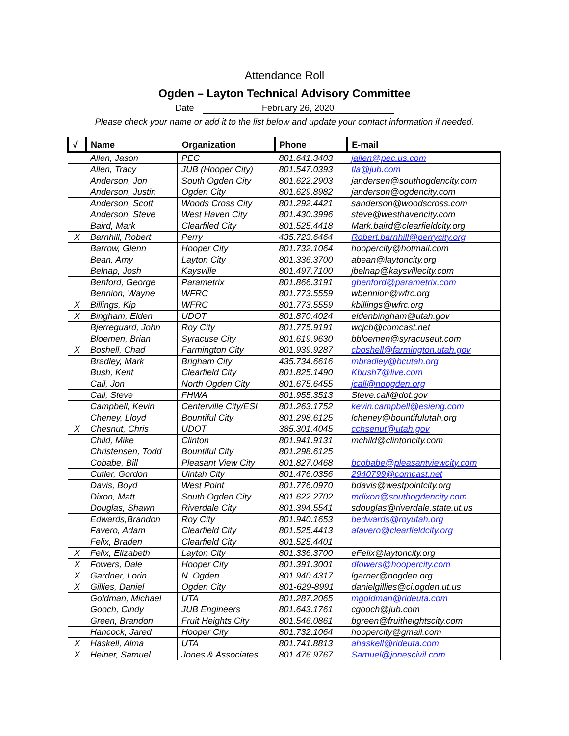Attendance Roll
Ogden – Layton Technical Advisory Committee
Date February 26, 2020
Please check your name or add it to the list below and update your contact information if needed.
| √ | Name | Organization | Phone | E-mail |
| --- | --- | --- | --- | --- |
| | Allen, Jason | PEC | 801.641.3403 | jallen@pec.us.com |
| | Allen, Tracy | JUB (Hooper City) | 801.547.0393 | tla@jub.com |
| | Anderson, Jon | South Ogden City | 801.622.2903 | jandersen@southogdencity.com |
| | Anderson, Justin | Ogden City | 801.629.8982 | janderson@ogdencity.com |
| | Anderson, Scott | Woods Cross City | 801.292.4421 | sanderson@woodscross.com |
| | Anderson, Steve | West Haven City | 801.430.3996 | steve@westhavencity.com |
| | Baird, Mark | Clearfiled City | 801.525.4418 | Mark.baird@clearfieldcity.org |
| X | Barnhill, Robert | Perry | 435.723.6464 | Robert.barnhill@perrycity.org |
| | Barrow, Glenn | Hooper City | 801.732.1064 | hoopercity@hotmail.com |
| | Bean, Amy | Layton City | 801.336.3700 | abean@laytoncity.org |
| | Belnap, Josh | Kaysville | 801.497.7100 | jbelnap@kaysvillecity.com |
| | Benford, George | Parametrix | 801.866.3191 | gbenford@parametrix.com |
| | Bennion, Wayne | WFRC | 801.773.5559 | wbennion@wfrc.org |
| X | Billings, Kip | WFRC | 801.773.5559 | kbillings@wfrc.org |
| X | Bingham, Elden | UDOT | 801.870.4024 | eldenbingham@utah.gov |
| | Bjerreguard, John | Roy City | 801.775.9191 | wcjcb@comcast.net |
| | Bloemen, Brian | Syracuse City | 801.619.9630 | bbloemen@syracuseut.com |
| X | Boshell, Chad | Farmington City | 801.939.9287 | cboshell@farmington.utah.gov |
| | Bradley, Mark | Brigham City | 435.734.6616 | mbradley@bcutah.org |
| | Bush, Kent | Clearfield City | 801.825.1490 | Kbush7@live.com |
| | Call, Jon | North Ogden City | 801.675.6455 | jcall@noogden.org |
| | Call, Steve | FHWA | 801.955.3513 | Steve.call@dot.gov |
| | Campbell, Kevin | Centerville City/ESI | 801.263.1752 | kevin.campbell@esieng.com |
| | Cheney, Lloyd | Bountiful City | 801.298.6125 | lcheney@bountifulutah.org |
| X | Chesnut, Chris | UDOT | 385.301.4045 | cchsenut@utah.gov |
| | Child, Mike | Clinton | 801.941.9131 | mchild@clintoncity.com |
| | Christensen, Todd | Bountiful City | 801.298.6125 | |
| | Cobabe, Bill | Pleasant View City | 801.827.0468 | bcobabe@pleasantviewcity.com |
| | Cutler, Gordon | Uintah City | 801.476.0356 | 2940799@comcast.net |
| | Davis, Boyd | West Point | 801.776.0970 | bdavis@westpointcity.org |
| | Dixon, Matt | South Ogden City | 801.622.2702 | mdixon@southogdencity.com |
| | Douglas, Shawn | Riverdale City | 801.394.5541 | sdouglas@riverdale.state.ut.us |
| | Edwards,Brandon | Roy City | 801.940.1653 | bedwards@royutah.org |
| | Favero, Adam | Clearfield City | 801.525.4413 | afavero@clearfieldcity.org |
| | Felix, Braden | Clearfield City | 801.525.4401 | |
| X | Felix, Elizabeth | Layton City | 801.336.3700 | eFelix@laytoncity.org |
| X | Fowers, Dale | Hooper City | 801.391.3001 | dfowers@hoopercity.com |
| X | Gardner, Lorin | N. Ogden | 801.940.4317 | lgarner@nogden.org |
| X | Gillies, Daniel | Ogden City | 801-629-8991 | danielgillies@ci.ogden.ut.us |
| | Goldman, Michael | UTA | 801.287.2065 | mgoldman@rideuta.com |
| | Gooch, Cindy | JUB Engineers | 801.643.1761 | cgooch@jub.com |
| | Green, Brandon | Fruit Heights City | 801.546.0861 | bgreen@fruitheightscity.com |
| | Hancock, Jared | Hooper City | 801.732.1064 | hoopercity@gmail.com |
| X | Haskell, Alma | UTA | 801.741.8813 | ahaskell@rideuta.com |
| X | Heiner, Samuel | Jones & Associates | 801.476.9767 | Samuel@jonescivil.com |